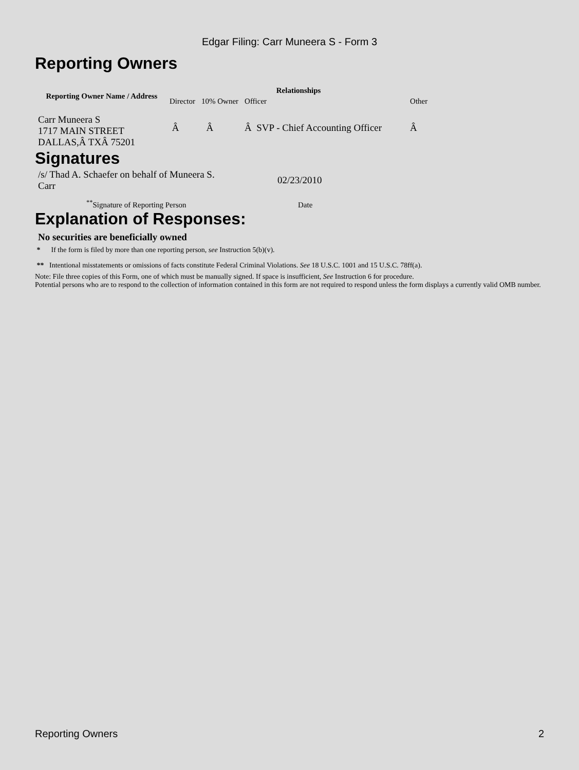Edgar Filing: Carr Muneera S - Form 3
Reporting Owners
| Reporting Owner Name / Address | Relationships | | | |
| --- | --- | --- | --- | --- |
| | Director | 10% Owner | Officer | Other |
| Carr Muneera S 1717 MAIN STREET DALLAS,Â TXÂ 75201 | Â | Â | Â SVP - Chief Accounting Officer | Â |
Signatures
| /s/ Thad A. Schaefer on behalf of Muneera S. Carr | 02/23/2010 |
| <sup>**</sup> Signature of Reporting Person | Date |
Explanation of Responses:
No securities are beneficially owned
* If the form is filed by more than one reporting person, see Instruction 5(b)(v).
** Intentional misstatements or omissions of facts constitute Federal Criminal Violations. See 18 U.S.C. 1001 and 15 U.S.C. 78ff(a).
Note: File three copies of this Form, one of which must be manually signed. If space is insufficient, See Instruction 6 for procedure.
Potential persons who are to respond to the collection of information contained in this form are not required to respond unless the form displays a currently valid OMB number.
Reporting Owners 2